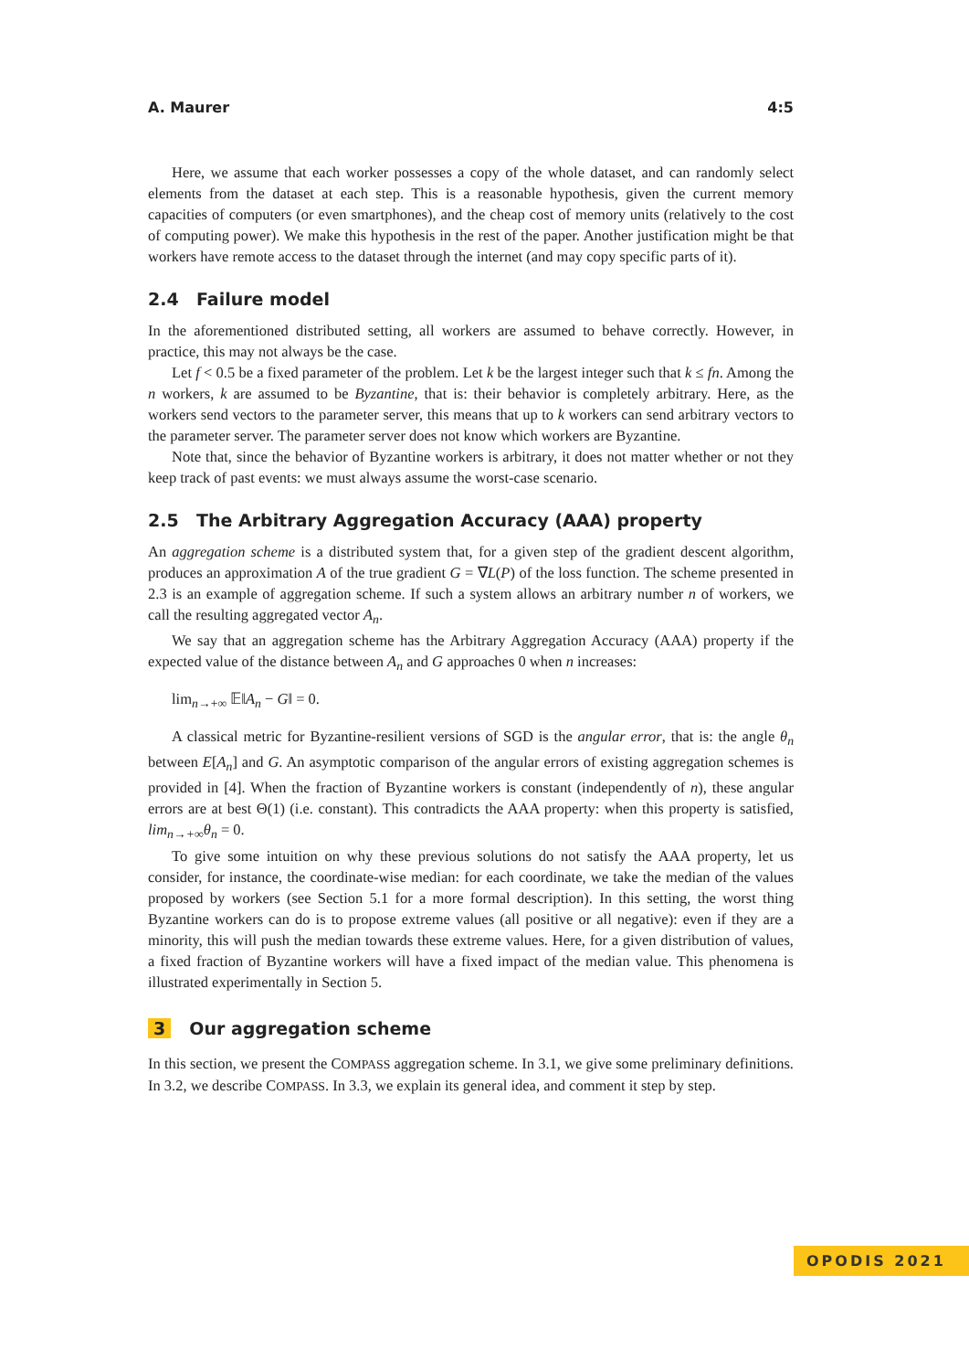A. Maurer 4:5
Here, we assume that each worker possesses a copy of the whole dataset, and can randomly select elements from the dataset at each step. This is a reasonable hypothesis, given the current memory capacities of computers (or even smartphones), and the cheap cost of memory units (relatively to the cost of computing power). We make this hypothesis in the rest of the paper. Another justification might be that workers have remote access to the dataset through the internet (and may copy specific parts of it).
2.4 Failure model
In the aforementioned distributed setting, all workers are assumed to behave correctly. However, in practice, this may not always be the case.
Let f < 0.5 be a fixed parameter of the problem. Let k be the largest integer such that k ≤ fn. Among the n workers, k are assumed to be Byzantine, that is: their behavior is completely arbitrary. Here, as the workers send vectors to the parameter server, this means that up to k workers can send arbitrary vectors to the parameter server. The parameter server does not know which workers are Byzantine.
Note that, since the behavior of Byzantine workers is arbitrary, it does not matter whether or not they keep track of past events: we must always assume the worst-case scenario.
2.5 The Arbitrary Aggregation Accuracy (AAA) property
An aggregation scheme is a distributed system that, for a given step of the gradient descent algorithm, produces an approximation A of the true gradient G = ∇L(P) of the loss function. The scheme presented in 2.3 is an example of aggregation scheme. If such a system allows an arbitrary number n of workers, we call the resulting aggregated vector A<sub>n</sub>.
We say that an aggregation scheme has the Arbitrary Aggregation Accuracy (AAA) property if the expected value of the distance between A<sub>n</sub> and G approaches 0 when n increases:
lim<sub>n→+∞</sub> 𝔼‖A<sub>n</sub> − G‖ = 0.
A classical metric for Byzantine-resilient versions of SGD is the angular error, that is: the angle θ<sub>n</sub> between E[A<sub>n</sub>] and G. An asymptotic comparison of the angular errors of existing aggregation schemes is provided in [4]. When the fraction of Byzantine workers is constant (independently of n), these angular errors are at best Θ(1) (i.e. constant). This contradicts the AAA property: when this property is satisfied, lim<sub>n→+∞</sub>θ<sub>n</sub> = 0.
To give some intuition on why these previous solutions do not satisfy the AAA property, let us consider, for instance, the coordinate-wise median: for each coordinate, we take the median of the values proposed by workers (see Section 5.1 for a more formal description). In this setting, the worst thing Byzantine workers can do is to propose extreme values (all positive or all negative): even if they are a minority, this will push the median towards these extreme values. Here, for a given distribution of values, a fixed fraction of Byzantine workers will have a fixed impact of the median value. This phenomena is illustrated experimentally in Section 5.
3 Our aggregation scheme
In this section, we present the COMPASS aggregation scheme. In 3.1, we give some preliminary definitions. In 3.2, we describe COMPASS. In 3.3, we explain its general idea, and comment it step by step.
OPODIS 2021